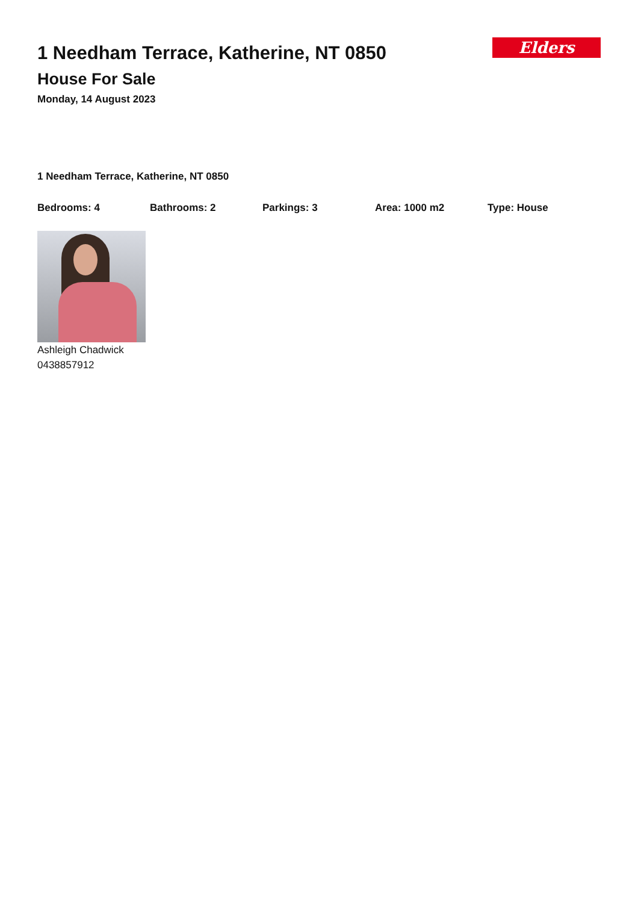1 Needham Terrace, Katherine, NT 0850
House For Sale
Monday, 14 August 2023
Elders
1 Needham Terrace, Katherine, NT 0850
Bedrooms: 4 Bathrooms: 2 Parkings: 3 Area: 1000 m2 Type: House
Ashleigh Chadwick
0438857912